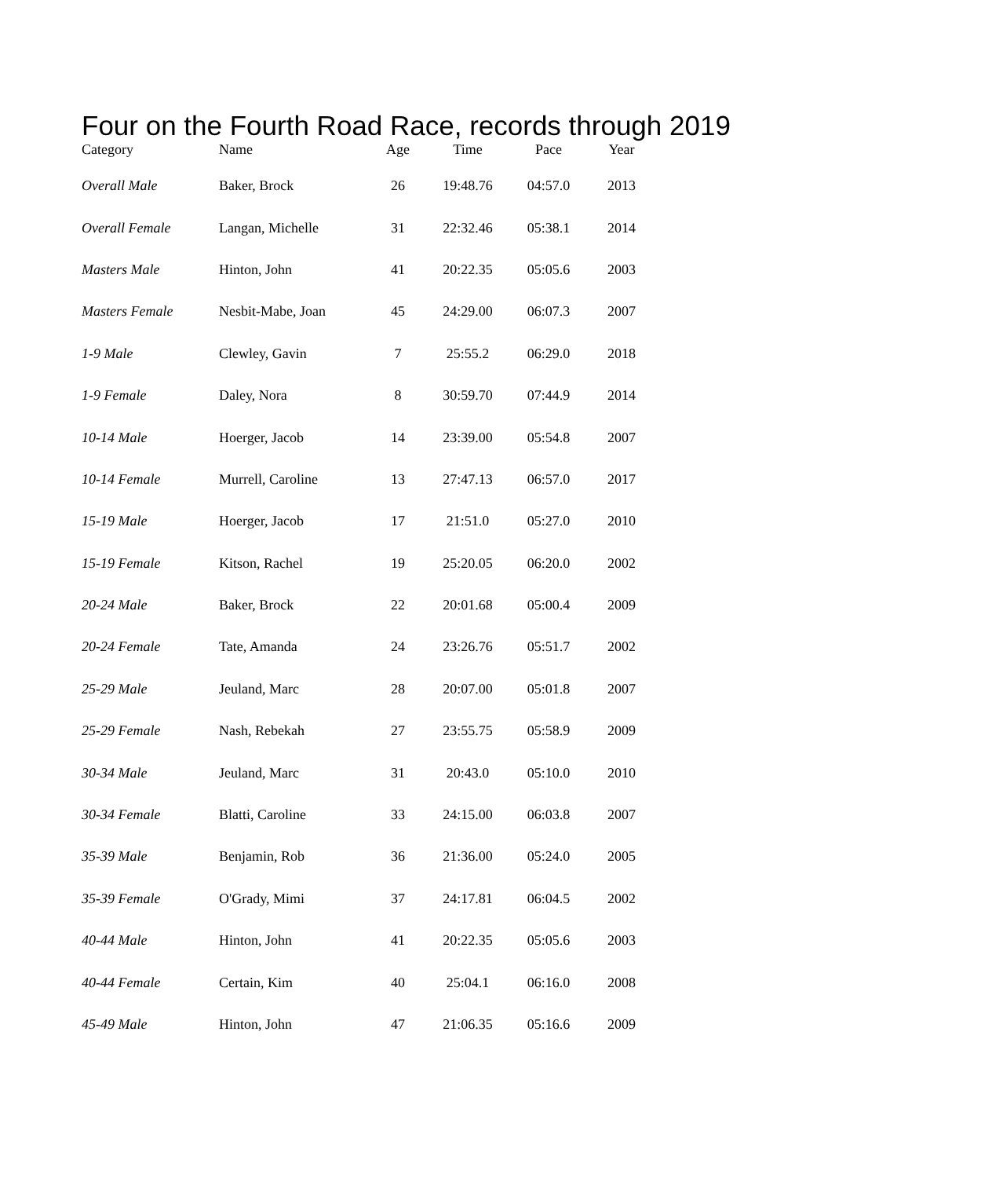Four on the Fourth Road Race, records through 2019
| Category | Name | Age | Time | Pace | Year |
| --- | --- | --- | --- | --- | --- |
| Overall Male | Baker, Brock | 26 | 19:48.76 | 04:57.0 | 2013 |
| Overall Female | Langan, Michelle | 31 | 22:32.46 | 05:38.1 | 2014 |
| Masters Male | Hinton, John | 41 | 20:22.35 | 05:05.6 | 2003 |
| Masters Female | Nesbit-Mabe, Joan | 45 | 24:29.00 | 06:07.3 | 2007 |
| 1-9 Male | Clewley, Gavin | 7 | 25:55.2 | 06:29.0 | 2018 |
| 1-9 Female | Daley, Nora | 8 | 30:59.70 | 07:44.9 | 2014 |
| 10-14 Male | Hoerger, Jacob | 14 | 23:39.00 | 05:54.8 | 2007 |
| 10-14 Female | Murrell, Caroline | 13 | 27:47.13 | 06:57.0 | 2017 |
| 15-19 Male | Hoerger, Jacob | 17 | 21:51.0 | 05:27.0 | 2010 |
| 15-19 Female | Kitson, Rachel | 19 | 25:20.05 | 06:20.0 | 2002 |
| 20-24 Male | Baker, Brock | 22 | 20:01.68 | 05:00.4 | 2009 |
| 20-24 Female | Tate, Amanda | 24 | 23:26.76 | 05:51.7 | 2002 |
| 25-29 Male | Jeuland, Marc | 28 | 20:07.00 | 05:01.8 | 2007 |
| 25-29 Female | Nash, Rebekah | 27 | 23:55.75 | 05:58.9 | 2009 |
| 30-34 Male | Jeuland, Marc | 31 | 20:43.0 | 05:10.0 | 2010 |
| 30-34 Female | Blatti, Caroline | 33 | 24:15.00 | 06:03.8 | 2007 |
| 35-39 Male | Benjamin, Rob | 36 | 21:36.00 | 05:24.0 | 2005 |
| 35-39 Female | O'Grady, Mimi | 37 | 24:17.81 | 06:04.5 | 2002 |
| 40-44 Male | Hinton, John | 41 | 20:22.35 | 05:05.6 | 2003 |
| 40-44 Female | Certain, Kim | 40 | 25:04.1 | 06:16.0 | 2008 |
| 45-49 Male | Hinton, John | 47 | 21:06.35 | 05:16.6 | 2009 |